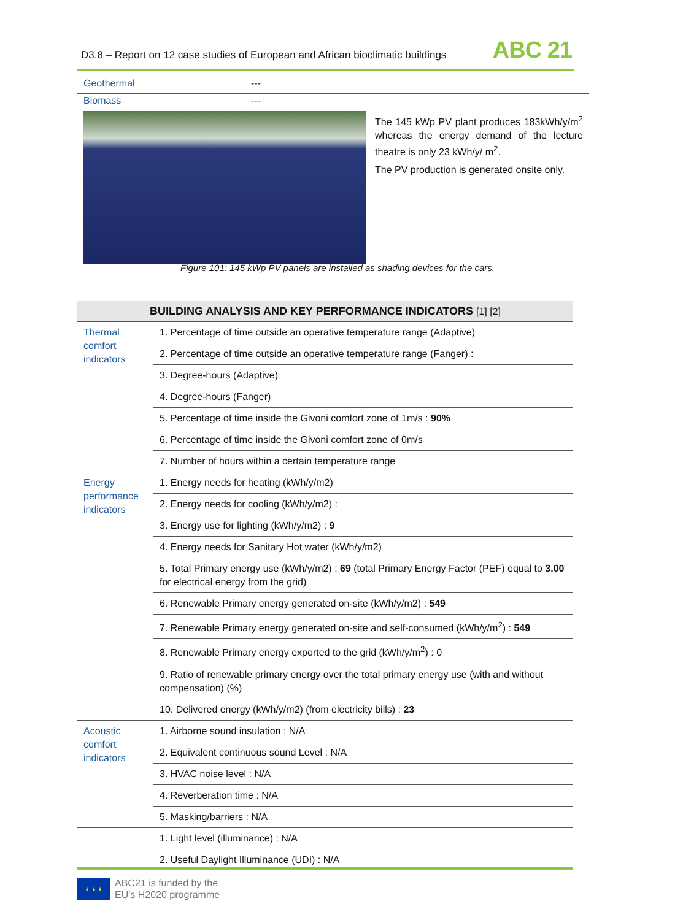D3.8 – Report on 12 case studies of European and African bioclimatic buildings ABC 21
Geothermal ---
Biomass ---
The 145 kWp PV plant produces 183kWh/y/m<sup>2</sup> whereas the energy demand of the lecture theatre is only 23 kWh/y/ m<sup>2</sup>.
The PV production is generated onsite only.
Figure 101: 145 kWp PV panels are installed as shading devices for the cars.
| BUILDING ANALYSIS AND KEY PERFORMANCE INDICATORS [1] [2] | |
| --- | --- |
| Thermal comfort indicators | 1. Percentage of time outside an operative temperature range (Adaptive) |
| | 2. Percentage of time outside an operative temperature range (Fanger) : |
| | 3. Degree-hours (Adaptive) |
| | 4. Degree-hours (Fanger) |
| | 5. Percentage of time inside the Givoni comfort zone of 1m/s : 90% |
| | 6. Percentage of time inside the Givoni comfort zone of 0m/s |
| | 7. Number of hours within a certain temperature range |
| Energy performance indicators | 1. Energy needs for heating (kWh/y/m2) |
| | 2. Energy needs for cooling (kWh/y/m2) : |
| | 3. Energy use for lighting (kWh/y/m2) : 9 |
| | 4. Energy needs for Sanitary Hot water (kWh/y/m2) |
| | 5. Total Primary energy use (kWh/y/m2) : 69 (total Primary Energy Factor (PEF) equal to 3.00 for electrical energy from the grid) |
| | 6. Renewable Primary energy generated on-site (kWh/y/m2) : 549 |
| | 7. Renewable Primary energy generated on-site and self-consumed (kWh/y/m<sup>2</sup>) : 549 |
| | 8. Renewable Primary energy exported to the grid (kWh/y/m<sup>2</sup>) : 0 |
| | 9. Ratio of renewable primary energy over the total primary energy use (with and without compensation) (%) |
| | 10. Delivered energy (kWh/y/m2) (from electricity bills) : 23 |
| Acoustic comfort indicators | 1. Airborne sound insulation : N/A |
| | 2. Equivalent continuous sound Level : N/A |
| | 3. HVAC noise level : N/A |
| | 4. Reverberation time : N/A |
| | 5. Masking/barriers : N/A |
| | 1. Light level (illuminance) : N/A |
| | 2. Useful Daylight Illuminance (UDI) : N/A |
★ ★ ★
ABC21 is funded by the
EU's H2020 programme